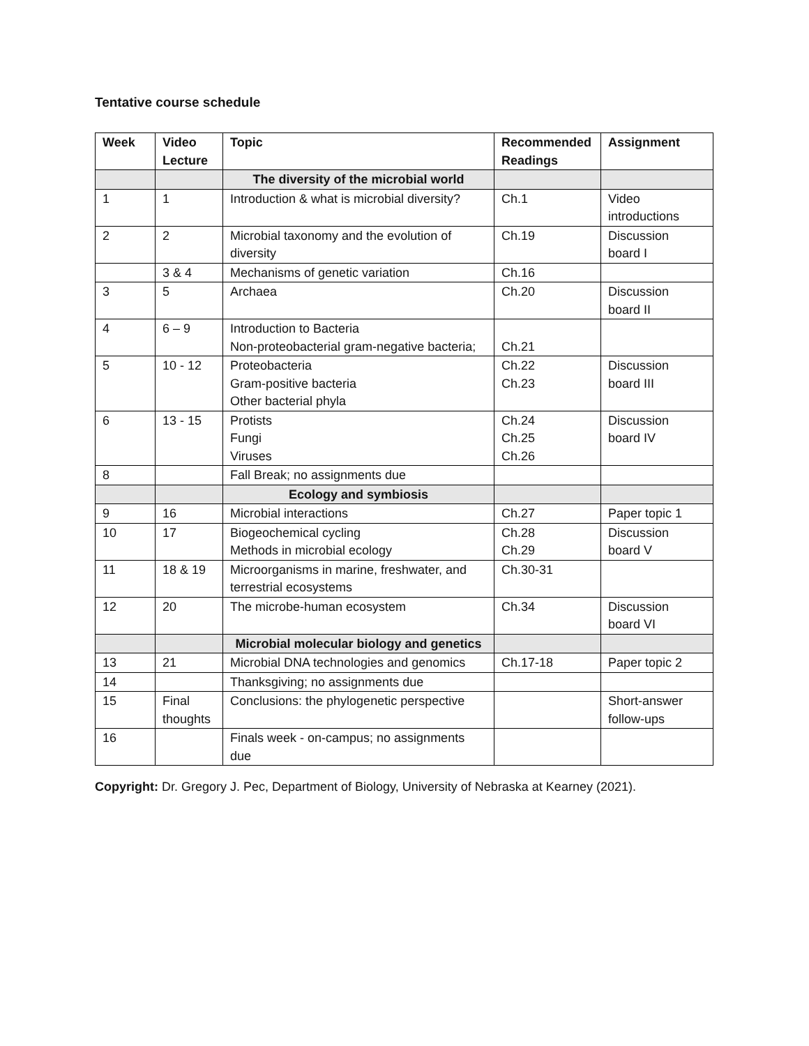Tentative course schedule
| Week | Video Lecture | Topic | Recommended Readings | Assignment |
| --- | --- | --- | --- | --- |
| | | The diversity of the microbial world | | |
| 1 | 1 | Introduction & what is microbial diversity? | Ch.1 | Video introductions |
| 2 | 2 | Microbial taxonomy and the evolution of diversity | Ch.19 | Discussion board I |
| | 3 & 4 | Mechanisms of genetic variation | Ch.16 | |
| 3 | 5 | Archaea | Ch.20 | Discussion board II |
| 4 | 6 – 9 | Introduction to Bacteria Non-proteobacterial gram-negative bacteria; | Ch.21 | |
| 5 | 10 - 12 | Proteobacteria Gram-positive bacteria Other bacterial phyla | Ch.22 Ch.23 | Discussion board III |
| 6 | 13 - 15 | Protists Fungi Viruses | Ch.24 Ch.25 Ch.26 | Discussion board IV |
| 8 | | Fall Break; no assignments due | | |
| | | Ecology and symbiosis | | |
| 9 | 16 | Microbial interactions | Ch.27 | Paper topic 1 |
| 10 | 17 | Biogeochemical cycling Methods in microbial ecology | Ch.28 Ch.29 | Discussion board V |
| 11 | 18 & 19 | Microorganisms in marine, freshwater, and terrestrial ecosystems | Ch.30-31 | |
| 12 | 20 | The microbe-human ecosystem | Ch.34 | Discussion board VI |
| | | Microbial molecular biology and genetics | | |
| 13 | 21 | Microbial DNA technologies and genomics | Ch.17-18 | Paper topic 2 |
| 14 | | Thanksgiving; no assignments due | | |
| 15 | Final thoughts | Conclusions: the phylogenetic perspective | | Short-answer follow-ups |
| 16 | | Finals week - on-campus; no assignments due | | |
Copyright: Dr. Gregory J. Pec, Department of Biology, University of Nebraska at Kearney (2021).